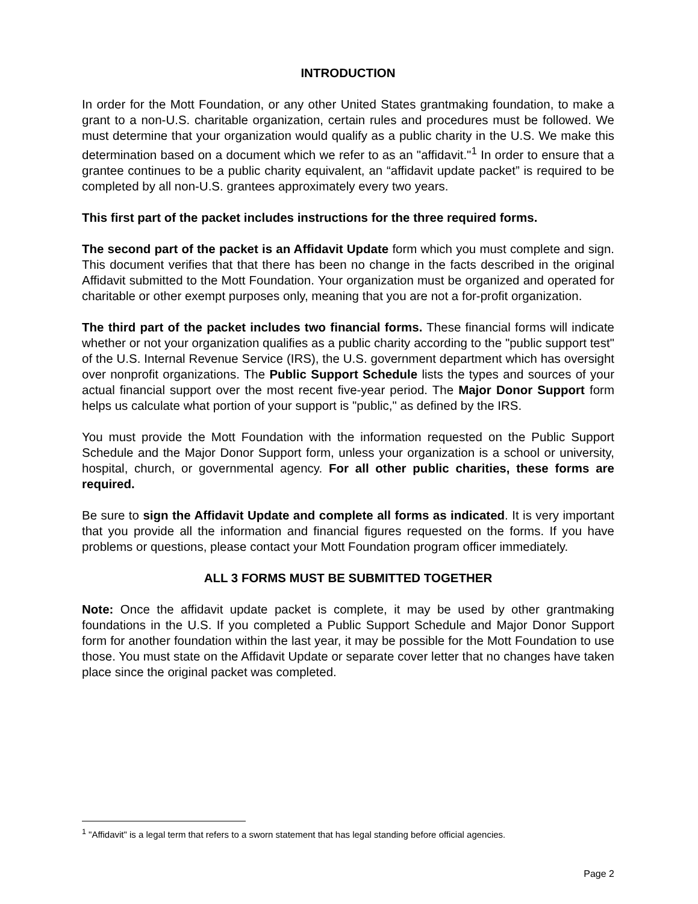INTRODUCTION
In order for the Mott Foundation, or any other United States grantmaking foundation, to make a grant to a non-U.S. charitable organization, certain rules and procedures must be followed. We must determine that your organization would qualify as a public charity in the U.S. We make this determination based on a document which we refer to as an "affidavit."<sup>1</sup> In order to ensure that a grantee continues to be a public charity equivalent, an “affidavit update packet” is required to be completed by all non-U.S. grantees approximately every two years.
This first part of the packet includes instructions for the three required forms.
The second part of the packet is an Affidavit Update form which you must complete and sign. This document verifies that that there has been no change in the facts described in the original Affidavit submitted to the Mott Foundation. Your organization must be organized and operated for charitable or other exempt purposes only, meaning that you are not a for-profit organization.
The third part of the packet includes two financial forms. These financial forms will indicate whether or not your organization qualifies as a public charity according to the "public support test" of the U.S. Internal Revenue Service (IRS), the U.S. government department which has oversight over nonprofit organizations. The Public Support Schedule lists the types and sources of your actual financial support over the most recent five-year period. The Major Donor Support form helps us calculate what portion of your support is "public," as defined by the IRS.
You must provide the Mott Foundation with the information requested on the Public Support Schedule and the Major Donor Support form, unless your organization is a school or university, hospital, church, or governmental agency. For all other public charities, these forms are required.
Be sure to sign the Affidavit Update and complete all forms as indicated. It is very important that you provide all the information and financial figures requested on the forms. If you have problems or questions, please contact your Mott Foundation program officer immediately.
ALL 3 FORMS MUST BE SUBMITTED TOGETHER
Note: Once the affidavit update packet is complete, it may be used by other grantmaking foundations in the U.S. If you completed a Public Support Schedule and Major Donor Support form for another foundation within the last year, it may be possible for the Mott Foundation to use those. You must state on the Affidavit Update or separate cover letter that no changes have taken place since the original packet was completed.
<sup>1</sup> "Affidavit" is a legal term that refers to a sworn statement that has legal standing before official agencies.
Page 2